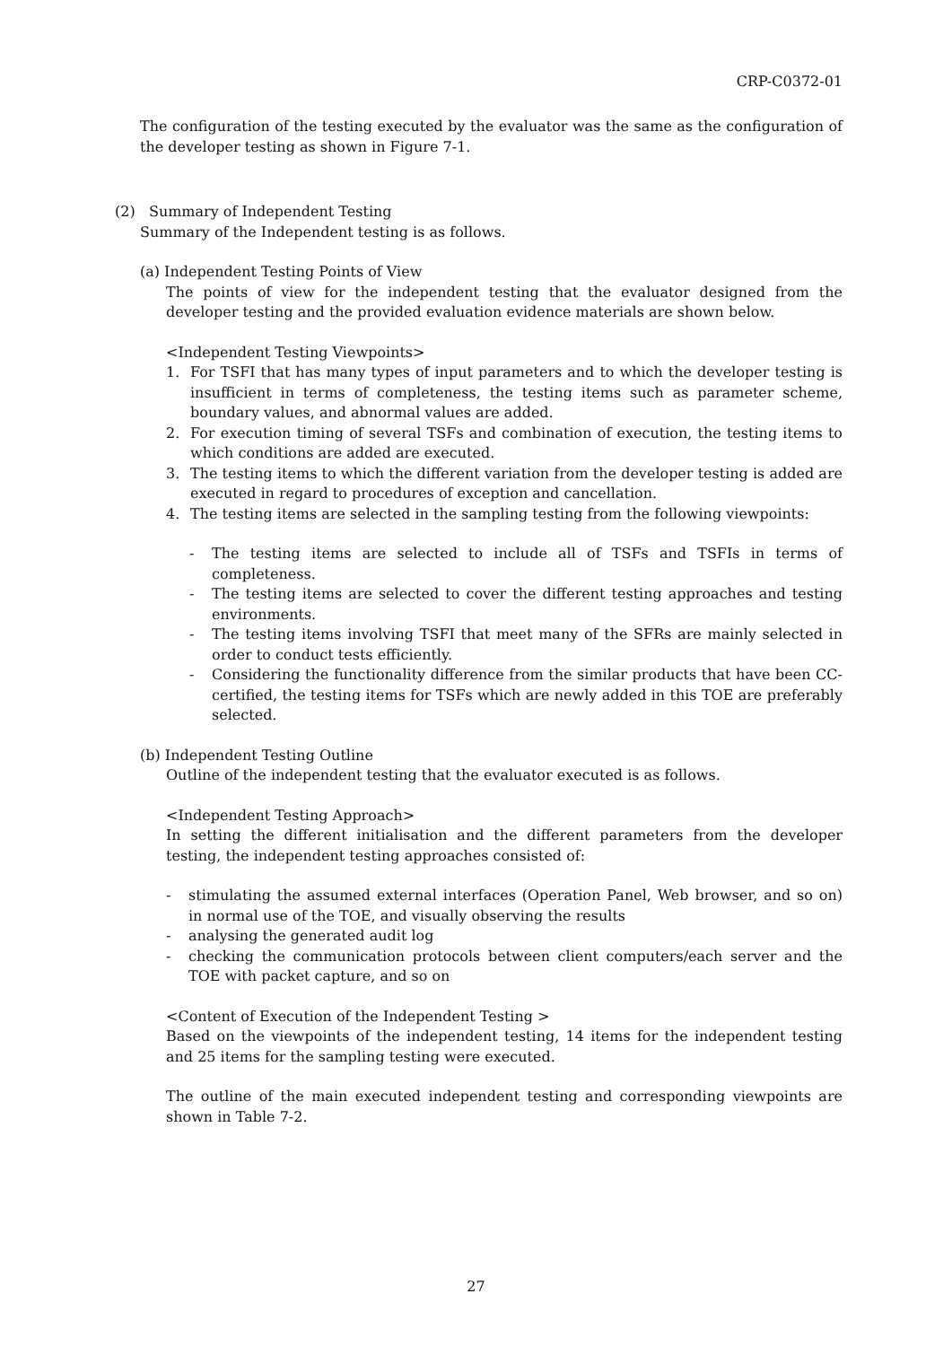CRP-C0372-01
The configuration of the testing executed by the evaluator was the same as the configuration of the developer testing as shown in Figure 7-1.
(2) Summary of Independent Testing
Summary of the Independent testing is as follows.
(a) Independent Testing Points of View
The points of view for the independent testing that the evaluator designed from the developer testing and the provided evaluation evidence materials are shown below.
<Independent Testing Viewpoints>
1. For TSFI that has many types of input parameters and to which the developer testing is insufficient in terms of completeness, the testing items such as parameter scheme, boundary values, and abnormal values are added.
2. For execution timing of several TSFs and combination of execution, the testing items to which conditions are added are executed.
3. The testing items to which the different variation from the developer testing is added are executed in regard to procedures of exception and cancellation.
4. The testing items are selected in the sampling testing from the following viewpoints:
- The testing items are selected to include all of TSFs and TSFIs in terms of completeness.
- The testing items are selected to cover the different testing approaches and testing environments.
- The testing items involving TSFI that meet many of the SFRs are mainly selected in order to conduct tests efficiently.
- Considering the functionality difference from the similar products that have been CC-certified, the testing items for TSFs which are newly added in this TOE are preferably selected.
(b) Independent Testing Outline
Outline of the independent testing that the evaluator executed is as follows.
<Independent Testing Approach>
In setting the different initialisation and the different parameters from the developer testing, the independent testing approaches consisted of:
- stimulating the assumed external interfaces (Operation Panel, Web browser, and so on) in normal use of the TOE, and visually observing the results
- analysing the generated audit log
- checking the communication protocols between client computers/each server and the TOE with packet capture, and so on
<Content of Execution of the Independent Testing >
Based on the viewpoints of the independent testing, 14 items for the independent testing and 25 items for the sampling testing were executed.
The outline of the main executed independent testing and corresponding viewpoints are shown in Table 7-2.
27